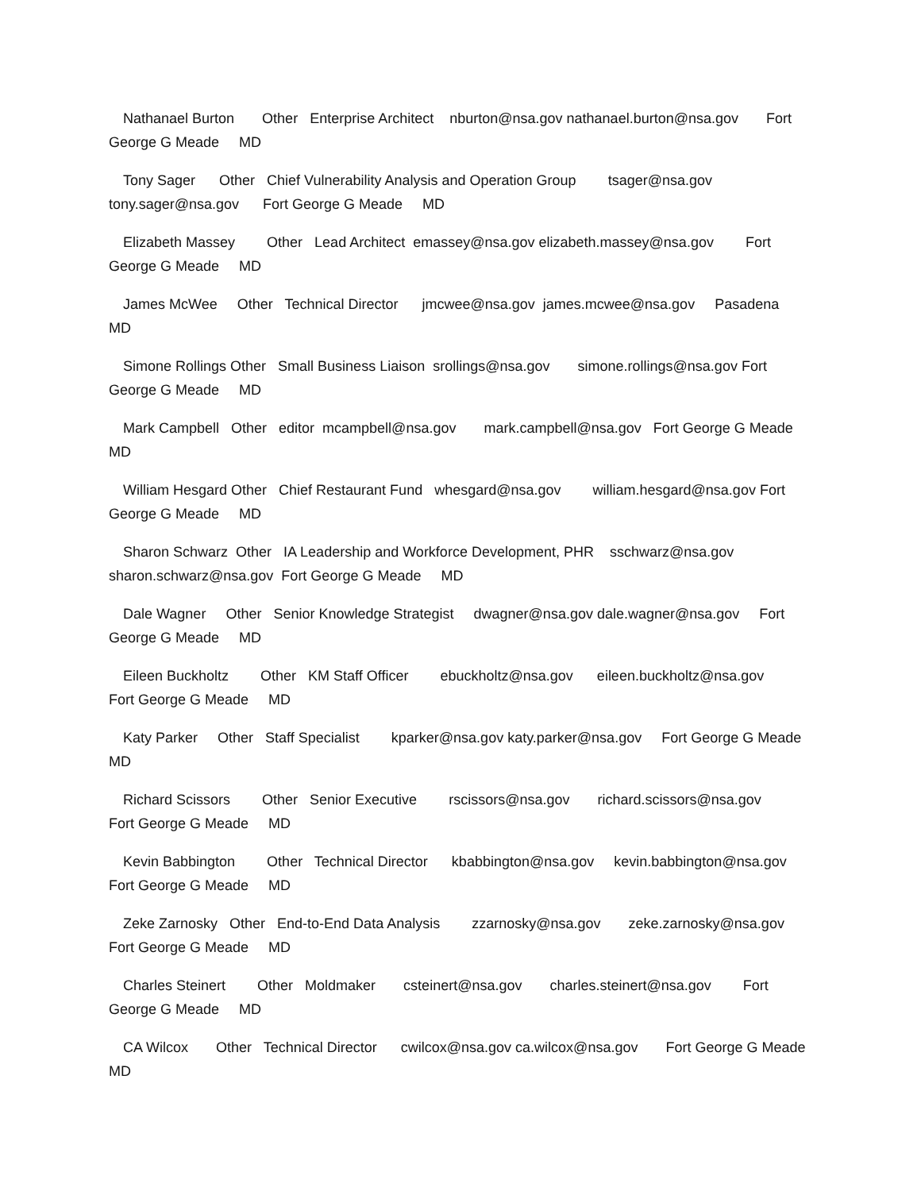Nathanael Burton Other Enterprise Architect nburton@nsa.gov nathanael.burton@nsa.gov Fort George G Meade MD
Tony Sager Other Chief Vulnerability Analysis and Operation Group tsager@nsa.gov tony.sager@nsa.gov Fort George G Meade MD
Elizabeth Massey Other Lead Architect emassey@nsa.gov elizabeth.massey@nsa.gov Fort George G Meade MD
James McWee Other Technical Director jmcwee@nsa.gov james.mcwee@nsa.gov Pasadena MD
Simone Rollings Other Small Business Liaison srollings@nsa.gov simone.rollings@nsa.gov Fort George G Meade MD
Mark Campbell Other editor mcampbell@nsa.gov mark.campbell@nsa.gov Fort George G Meade MD
William Hesgard Other Chief Restaurant Fund whesgard@nsa.gov william.hesgard@nsa.gov Fort George G Meade MD
Sharon Schwarz Other IA Leadership and Workforce Development, PHR sschwarz@nsa.gov sharon.schwarz@nsa.gov Fort George G Meade MD
Dale Wagner Other Senior Knowledge Strategist dwagner@nsa.gov dale.wagner@nsa.gov Fort George G Meade MD
Eileen Buckholtz Other KM Staff Officer ebuckholtz@nsa.gov eileen.buckholtz@nsa.gov Fort George G Meade MD
Katy Parker Other Staff Specialist kparker@nsa.gov katy.parker@nsa.gov Fort George G Meade MD
Richard Scissors Other Senior Executive rscissors@nsa.gov richard.scissors@nsa.gov Fort George G Meade MD
Kevin Babbington Other Technical Director kbabbington@nsa.gov kevin.babbington@nsa.gov Fort George G Meade MD
Zeke Zarnosky Other End-to-End Data Analysis zzarnosky@nsa.gov zeke.zarnosky@nsa.gov Fort George G Meade MD
Charles Steinert Other Moldmaker csteinert@nsa.gov charles.steinert@nsa.gov Fort George G Meade MD
CA Wilcox Other Technical Director cwilcox@nsa.gov ca.wilcox@nsa.gov Fort George G Meade MD